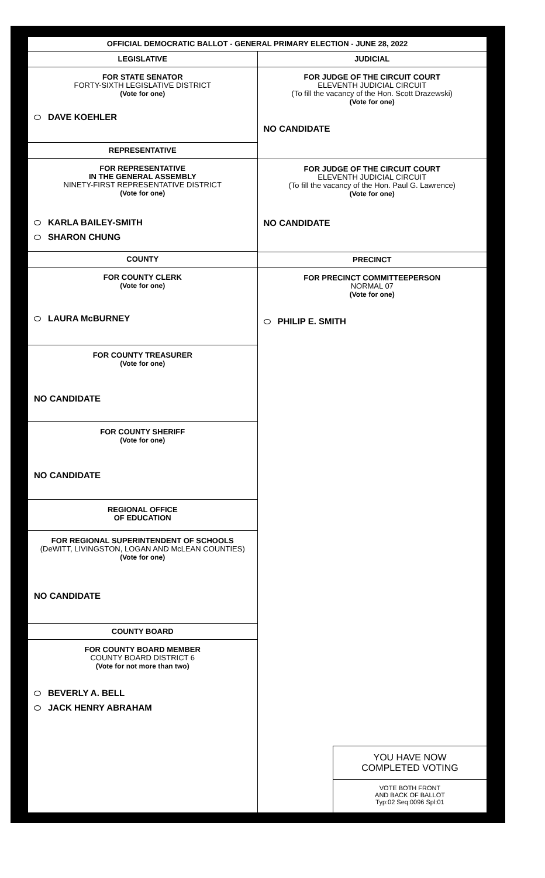OFFICIAL DEMOCRATIC BALLOT - GENERAL PRIMARY ELECTION - JUNE 28, 2022
LEGISLATIVE
FOR STATE SENATOR
FORTY-SIXTH LEGISLATIVE DISTRICT
(Vote for one)
DAVE KOEHLER
REPRESENTATIVE
FOR REPRESENTATIVE
IN THE GENERAL ASSEMBLY
NINETY-FIRST REPRESENTATIVE DISTRICT
(Vote for one)
KARLA BAILEY-SMITH
SHARON CHUNG
COUNTY
FOR COUNTY CLERK
(Vote for one)
LAURA McBURNEY
FOR COUNTY TREASURER
(Vote for one)
NO CANDIDATE
FOR COUNTY SHERIFF
(Vote for one)
NO CANDIDATE
REGIONAL OFFICE
OF EDUCATION
FOR REGIONAL SUPERINTENDENT OF SCHOOLS
(DeWITT, LIVINGSTON, LOGAN AND McLEAN COUNTIES)
(Vote for one)
NO CANDIDATE
COUNTY BOARD
FOR COUNTY BOARD MEMBER
COUNTY BOARD DISTRICT 6
(Vote for not more than two)
BEVERLY A. BELL
JACK HENRY ABRAHAM
JUDICIAL
FOR JUDGE OF THE CIRCUIT COURT
ELEVENTH JUDICIAL CIRCUIT
(To fill the vacancy of the Hon. Scott Drazewski)
(Vote for one)
NO CANDIDATE
FOR JUDGE OF THE CIRCUIT COURT
ELEVENTH JUDICIAL CIRCUIT
(To fill the vacancy of the Hon. Paul G. Lawrence)
(Vote for one)
NO CANDIDATE
PRECINCT
FOR PRECINCT COMMITTEEPERSON
NORMAL 07
(Vote for one)
PHILIP E. SMITH
YOU HAVE NOW
COMPLETED VOTING
VOTE BOTH FRONT
AND BACK OF BALLOT
Typ:02 Seq:0096 Spl:01